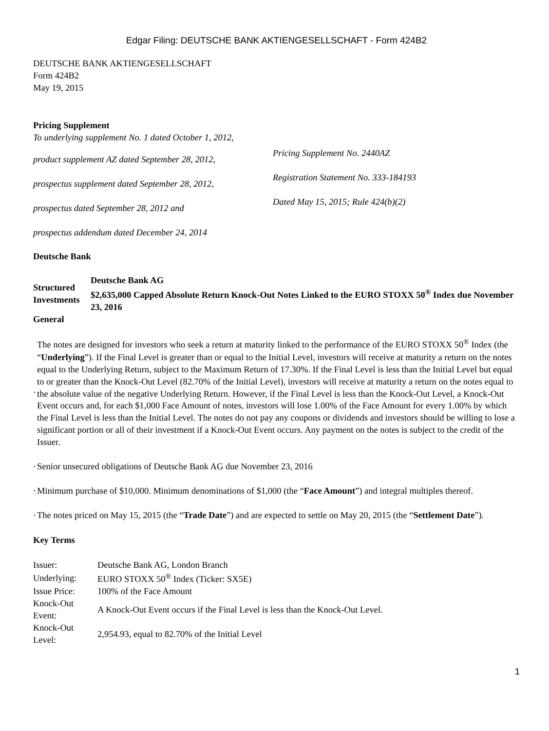Edgar Filing: DEUTSCHE BANK AKTIENGESELLSCHAFT - Form 424B2
DEUTSCHE BANK AKTIENGESELLSCHAFT
Form 424B2
May 19, 2015
Pricing Supplement
To underlying supplement No. 1 dated October 1, 2012,
| product supplement AZ dated September 28, 2012, | Pricing Supplement No. 2440AZ |
| prospectus supplement dated September 28, 2012, | Registration Statement No. 333-184193 |
| prospectus dated September 28, 2012 and | Dated May 15, 2015; Rule 424(b)(2) |
| prospectus addendum dated December 24, 2014 | |
Deutsche Bank
| Structured Investments | Deutsche Bank AG $2,635,000 Capped Absolute Return Knock-Out Notes Linked to the EURO STOXX 50<sup>®</sup> Index due November 23, 2016 |
General
| · | The notes are designed for investors who seek a return at maturity linked to the performance of the EURO STOXX 50<sup>®</sup> Index (the “ Underlying ”). If the Final Level is greater than or equal to the Initial Level, investors will receive at maturity a return on the notes equal to the Underlying Return, subject to the Maximum Return of 17.30%. If the Final Level is less than the Initial Level but equal to or greater than the Knock-Out Level (82.70% of the Initial Level), investors will receive at maturity a return on the notes equal to the absolute value of the negative Underlying Return. However, if the Final Level is less than the Knock-Out Level, a Knock-Out Event occurs and, for each $1,000 Face Amount of notes, investors will lose 1.00% of the Face Amount for every 1.00% by which the Final Level is less than the Initial Level. The notes do not pay any coupons or dividends and investors should be willing to lose a significant portion or all of their investment if a Knock-Out Event occurs. Any payment on the notes is subject to the credit of the Issuer. |
| · | Senior unsecured obligations of Deutsche Bank AG due November 23, 2016 |
| · | Minimum purchase of $10,000. Minimum denominations of $1,000 (the “ Face Amount ”) and integral multiples thereof. |
| · | The notes priced on May 15, 2015 (the “ Trade Date ”) and are expected to settle on May 20, 2015 (the “ Settlement Date ”). |
Key Terms
| Issuer: | Deutsche Bank AG, London Branch |
| Underlying: | EURO STOXX 50<sup>®</sup> Index (Ticker: SX5E) |
| Issue Price: | 100% of the Face Amount |
| Knock-Out Event: | A Knock-Out Event occurs if the Final Level is less than the Knock-Out Level. |
| Knock-Out Level: | 2,954.93, equal to 82.70% of the Initial Level |
1